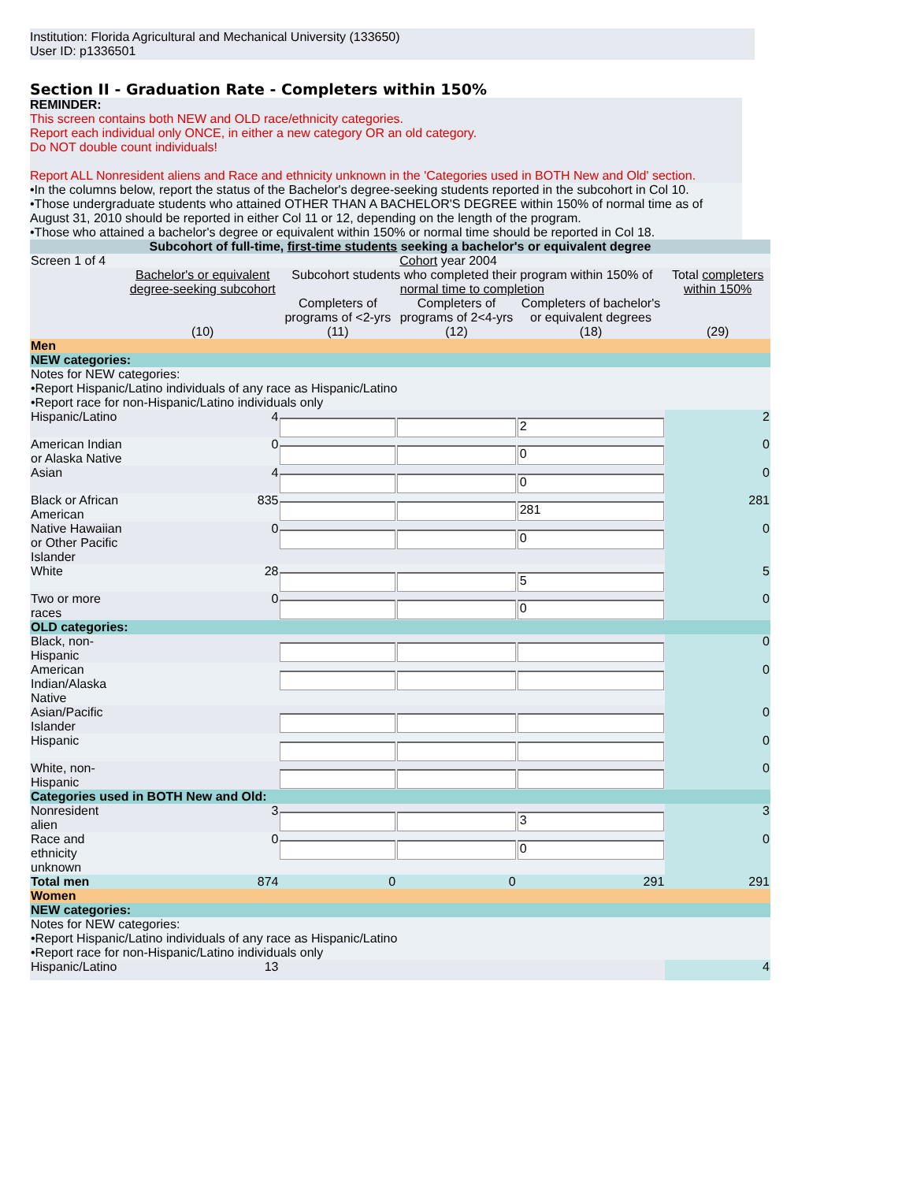Institution: Florida Agricultural and Mechanical University (133650)
User ID: p1336501
Section II - Graduation Rate - Completers within 150%
REMINDER:
This screen contains both NEW and OLD race/ethnicity categories.
Report each individual only ONCE, in either a new category OR an old category.
Do NOT double count individuals!
Report ALL Nonresident aliens and Race and ethnicity unknown in the 'Categories used in BOTH New and Old' section.
•In the columns below, report the status of the Bachelor's degree-seeking students reported in the subcohort in Col 10.
•Those undergraduate students who attained OTHER THAN A BACHELOR'S DEGREE within 150% of normal time as of August 31, 2010 should be reported in either Col 11 or 12, depending on the length of the program.
•Those who attained a bachelor's degree or equivalent within 150% or normal time should be reported in Col 18.
| Subcohort of full-time, first-time students seeking a bachelor's or equivalent degree | | | | | |
| Screen 1 of 4 | Cohort year 2004 | | | | |
| | Bachelor's or equivalent degree-seeking subcohort | Subcohort students who completed their program within 150% of normal time to completion | | | Total completers within 150% |
| | | Completers of programs of <2-yrs | Completers of programs of 2<4-yrs | Completers of bachelor's or equivalent degrees | |
| | (10) | (11) | (12) | (18) | (29) |
| Men | | | | | |
| NEW categories: | | | | | |
| Notes for NEW categories: •Report Hispanic/Latino individuals of any race as Hispanic/Latino •Report race for non-Hispanic/Latino individuals only | | | | | |
| Hispanic/Latino | 4 | | | 2 | 2 |
| American Indian or Alaska Native | 0 | | | 0 | 0 |
| Asian | 4 | | | 0 | 0 |
| Black or African American | 835 | | | 281 | 281 |
| Native Hawaiian or Other Pacific Islander | 0 | | | 0 | 0 |
| White | 28 | | | 5 | 5 |
| Two or more races | 0 | | | 0 | 0 |
| OLD categories: | | | | | |
| Black, non-Hispanic | | | | | 0 |
| American Indian/Alaska Native | | | | | 0 |
| Asian/Pacific Islander | | | | | 0 |
| Hispanic | | | | | 0 |
| White, non-Hispanic | | | | | 0 |
| Categories used in BOTH New and Old: | | | | | |
| Nonresident alien | 3 | | | 3 | 3 |
| Race and ethnicity unknown | 0 | | | 0 | 0 |
| Total men | 874 | 0 | 0 | 291 | 291 |
| Women | | | | | |
| NEW categories: | | | | | |
| Notes for NEW categories: •Report Hispanic/Latino individuals of any race as Hispanic/Latino •Report race for non-Hispanic/Latino individuals only | | | | | |
| Hispanic/Latino | 13 | | | | 4 |